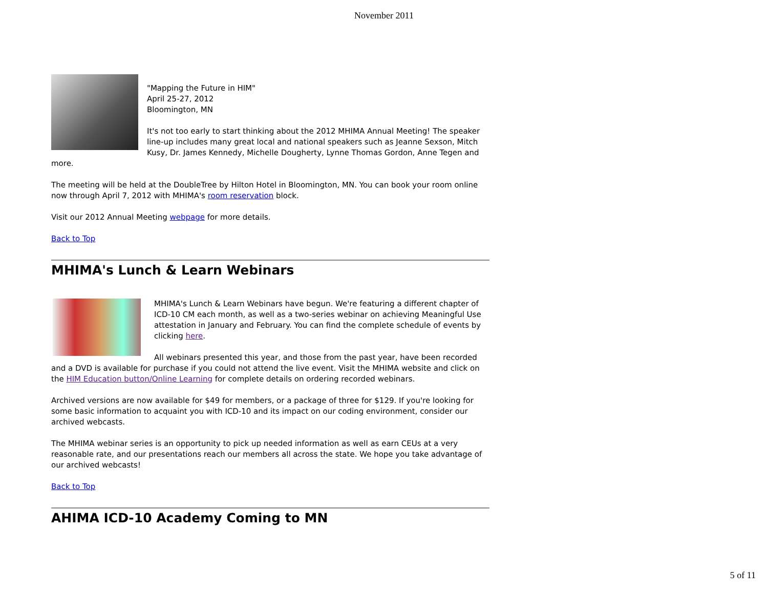November 2011
"Mapping the Future in HIM"
April 25-27, 2012
Bloomington, MN
It's not too early to start thinking about the 2012 MHIMA Annual Meeting! The speaker line-up includes many great local and national speakers such as Jeanne Sexson, Mitch Kusy, Dr. James Kennedy, Michelle Dougherty, Lynne Thomas Gordon, Anne Tegen and more.
The meeting will be held at the DoubleTree by Hilton Hotel in Bloomington, MN. You can book your room online now through April 7, 2012 with MHIMA's room reservation block.
Visit our 2012 Annual Meeting webpage for more details.
Back to Top
MHIMA's Lunch & Learn Webinars
MHIMA's Lunch & Learn Webinars have begun. We're featuring a different chapter of ICD-10 CM each month, as well as a two-series webinar on achieving Meaningful Use attestation in January and February. You can find the complete schedule of events by clicking here.
All webinars presented this year, and those from the past year, have been recorded and a DVD is available for purchase if you could not attend the live event. Visit the MHIMA website and click on the HIM Education button/Online Learning for complete details on ordering recorded webinars.
Archived versions are now available for $49 for members, or a package of three for $129. If you're looking for some basic information to acquaint you with ICD-10 and its impact on our coding environment, consider our archived webcasts.
The MHIMA webinar series is an opportunity to pick up needed information as well as earn CEUs at a very reasonable rate, and our presentations reach our members all across the state. We hope you take advantage of our archived webcasts!
Back to Top
AHIMA ICD-10 Academy Coming to MN
5 of 11